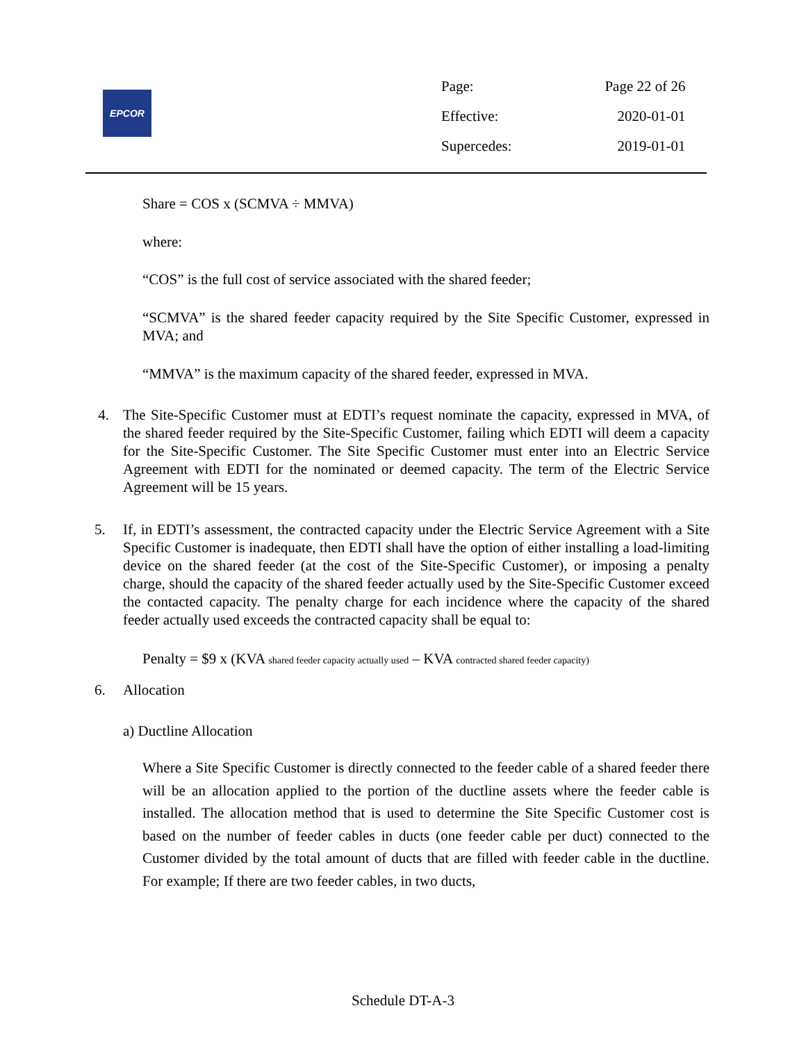EPCOR
| Page: | Page 22 of 26 |
| Effective: | 2020-01-01 |
| Supercedes: | 2019-01-01 |
Share = COS x (SCMVA ÷ MMVA)
where:
“COS” is the full cost of service associated with the shared feeder;
“SCMVA” is the shared feeder capacity required by the Site Specific Customer, expressed in MVA; and
“MMVA” is the maximum capacity of the shared feeder, expressed in MVA.
4. The Site-Specific Customer must at EDTI’s request nominate the capacity, expressed in MVA, of the shared feeder required by the Site-Specific Customer, failing which EDTI will deem a capacity for the Site-Specific Customer. The Site Specific Customer must enter into an Electric Service Agreement with EDTI for the nominated or deemed capacity. The term of the Electric Service Agreement will be 15 years.
5. If, in EDTI’s assessment, the contracted capacity under the Electric Service Agreement with a Site Specific Customer is inadequate, then EDTI shall have the option of either installing a load-limiting device on the shared feeder (at the cost of the Site-Specific Customer), or imposing a penalty charge, should the capacity of the shared feeder actually used by the Site-Specific Customer exceed the contacted capacity. The penalty charge for each incidence where the capacity of the shared feeder actually used exceeds the contracted capacity shall be equal to:
Penalty = $9 x (KVA shared feeder capacity actually used – KVA contracted shared feeder capacity)
6. Allocation
a) Ductline Allocation
Where a Site Specific Customer is directly connected to the feeder cable of a shared feeder there will be an allocation applied to the portion of the ductline assets where the feeder cable is installed. The allocation method that is used to determine the Site Specific Customer cost is based on the number of feeder cables in ducts (one feeder cable per duct) connected to the Customer divided by the total amount of ducts that are filled with feeder cable in the ductline. For example; If there are two feeder cables, in two ducts,
Schedule DT-A-3